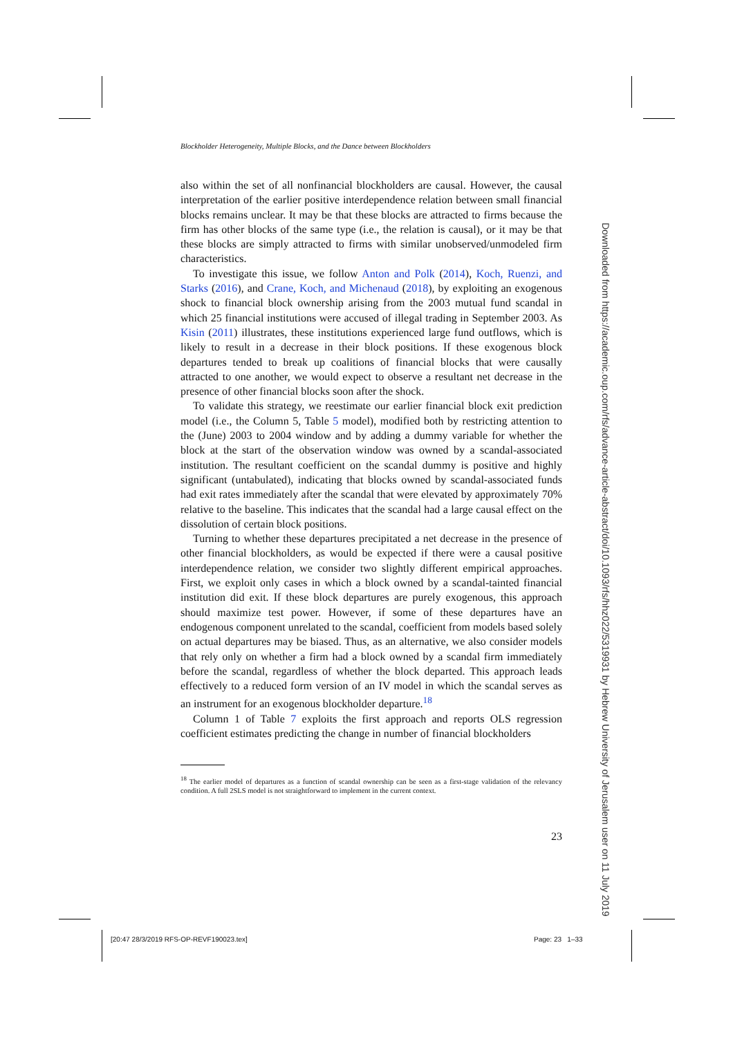Blockholder Heterogeneity, Multiple Blocks, and the Dance between Blockholders
also within the set of all nonfinancial blockholders are causal. However, the causal interpretation of the earlier positive interdependence relation between small financial blocks remains unclear. It may be that these blocks are attracted to firms because the firm has other blocks of the same type (i.e., the relation is causal), or it may be that these blocks are simply attracted to firms with similar unobserved/unmodeled firm characteristics.
To investigate this issue, we follow Anton and Polk (2014), Koch, Ruenzi, and Starks (2016), and Crane, Koch, and Michenaud (2018), by exploiting an exogenous shock to financial block ownership arising from the 2003 mutual fund scandal in which 25 financial institutions were accused of illegal trading in September 2003. As Kisin (2011) illustrates, these institutions experienced large fund outflows, which is likely to result in a decrease in their block positions. If these exogenous block departures tended to break up coalitions of financial blocks that were causally attracted to one another, we would expect to observe a resultant net decrease in the presence of other financial blocks soon after the shock.
To validate this strategy, we reestimate our earlier financial block exit prediction model (i.e., the Column 5, Table 5 model), modified both by restricting attention to the (June) 2003 to 2004 window and by adding a dummy variable for whether the block at the start of the observation window was owned by a scandal-associated institution. The resultant coefficient on the scandal dummy is positive and highly significant (untabulated), indicating that blocks owned by scandal-associated funds had exit rates immediately after the scandal that were elevated by approximately 70% relative to the baseline. This indicates that the scandal had a large causal effect on the dissolution of certain block positions.
Turning to whether these departures precipitated a net decrease in the presence of other financial blockholders, as would be expected if there were a causal positive interdependence relation, we consider two slightly different empirical approaches. First, we exploit only cases in which a block owned by a scandal-tainted financial institution did exit. If these block departures are purely exogenous, this approach should maximize test power. However, if some of these departures have an endogenous component unrelated to the scandal, coefficient from models based solely on actual departures may be biased. Thus, as an alternative, we also consider models that rely only on whether a firm had a block owned by a scandal firm immediately before the scandal, regardless of whether the block departed. This approach leads effectively to a reduced form version of an IV model in which the scandal serves as an instrument for an exogenous blockholder departure.<sup>18</sup>
Column 1 of Table 7 exploits the first approach and reports OLS regression coefficient estimates predicting the change in number of financial blockholders
<sup>18</sup> The earlier model of departures as a function of scandal ownership can be seen as a first-stage validation of the relevancy condition. A full 2SLS model is not straightforward to implement in the current context.
23
Downloaded from https://academic.oup.com/rfs/advance-article-abstract/doi/10.1093/rfs/hhz022/5319931 by Hebrew University of Jerusalem user on 11 July 2019
[20:47 28/3/2019 RFS-OP-REVF190023.tex]
Page: 23 1–33